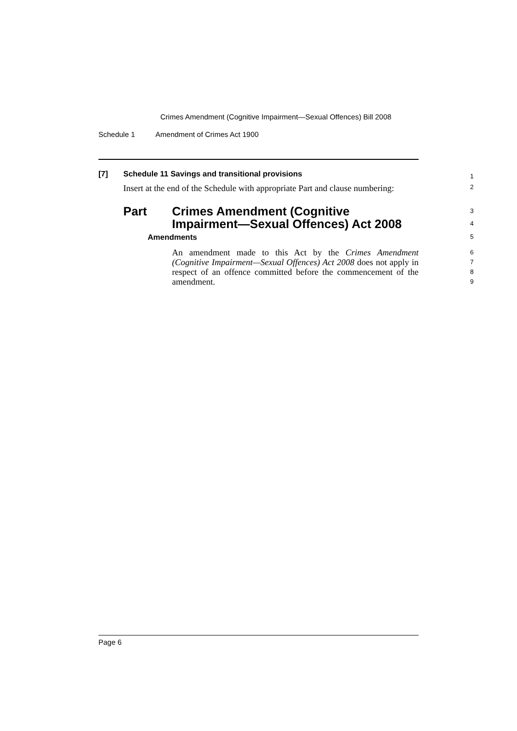Crimes Amendment (Cognitive Impairment—Sexual Offences) Bill 2008
Schedule 1 Amendment of Crimes Act 1900
[7] Schedule 11 Savings and transitional provisions
1
Insert at the end of the Schedule with appropriate Part and clause numbering:
2
Part Crimes Amendment (Cognitive
Impairment—Sexual Offences) Act 2008
3
4
Amendments
5
An amendment made to this Act by the Crimes Amendment (Cognitive Impairment—Sexual Offences) Act 2008 does not apply in respect of an offence committed before the commencement of the amendment.
6
7
8
9
Page 6